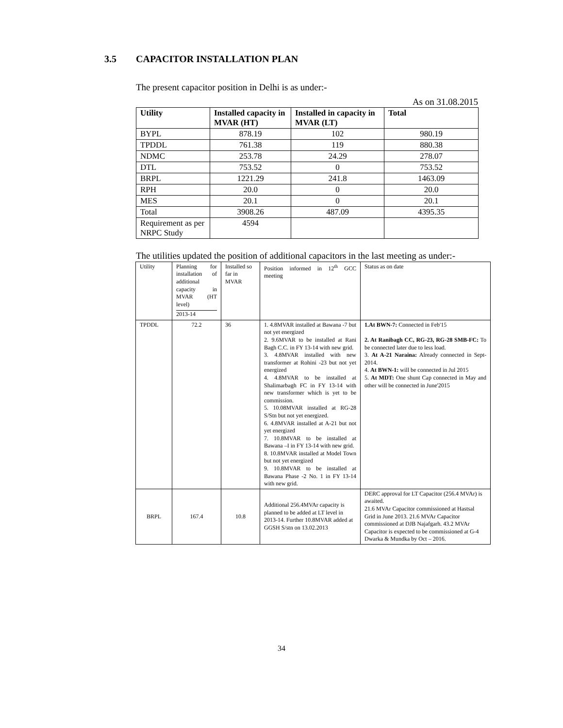3.5 CAPACITOR INSTALLATION PLAN
The present capacitor position in Delhi is as under:-
As on 31.08.2015
| Utility | Installed capacity in MVAR (HT) | Installed in capacity in MVAR (LT) | Total |
| --- | --- | --- | --- |
| BYPL | 878.19 | 102 | 980.19 |
| TPDDL | 761.38 | 119 | 880.38 |
| NDMC | 253.78 | 24.29 | 278.07 |
| DTL | 753.52 | 0 | 753.52 |
| BRPL | 1221.29 | 241.8 | 1463.09 |
| RPH | 20.0 | 0 | 20.0 |
| MES | 20.1 | 0 | 20.1 |
| Total | 3908.26 | 487.09 | 4395.35 |
| Requirement as per NRPC Study | 4594 | | |
The utilities updated the position of additional capacitors in the last meeting as under:-
| Utility | Planning for installation of additional capacity in MVAR (HT level) 2013-14 | Installed so far in MVAR | Position informed in 12<sup>th</sup> GCC meeting | Status as on date |
| TPDDL | 72.2 | 36 | 1. 4.8MVAR installed at Bawana -7 but not yet energized 2. 9.6MVAR to be installed at Rani Bagh C.C. in FY 13-14 with new grid. 3. 4.8MVAR installed with new transformer at Rohini -23 but not yet energized 4. 4.8MVAR to be installed at Shalimarbagh FC in FY 13-14 with new transformer which is yet to be commission. 5. 10.08MVAR installed at RG-28 S/Stn but not yet energized. 6. 4.8MVAR installed at A-21 but not yet energized 7. 10.8MVAR to be installed at Bawana –I in FY 13-14 with new grid. 8. 10.8MVAR installed at Model Town but not yet energized 9. 10.8MVAR to be installed at Bawana Phase -2 No. 1 in FY 13-14 with new grid. | 1.At BWN-7: Connected in Feb'15 2. At Ranibagh CC, RG-23, RG-28 SMB-FC: To be connected later due to less load. 3. At A-21 Naraina: Already connected in Sept-2014. 4. At BWN-1: will be connected in Jul 2015 5. At MDT: One shunt Cap connected in May and other will be connected in June'2015 |
| BRPL | 167.4 | 10.8 | Additional 256.4MVAr capacity is planned to be added at LT level in 2013-14. Further 10.8MVAR added at GGSH S/stn on 13.02.2013 | DERC approval for LT Capacitor (256.4 MVAr) is awaited. 21.6 MVAr Capacitor commissioned at Hastsal Grid in June 2013. 21.6 MVAr Capacitor commissioned at DJB Najafgarh. 43.2 MVAr Capacitor is expected to be commissioned at G-4 Dwarka & Mundka by Oct – 2016. |
34